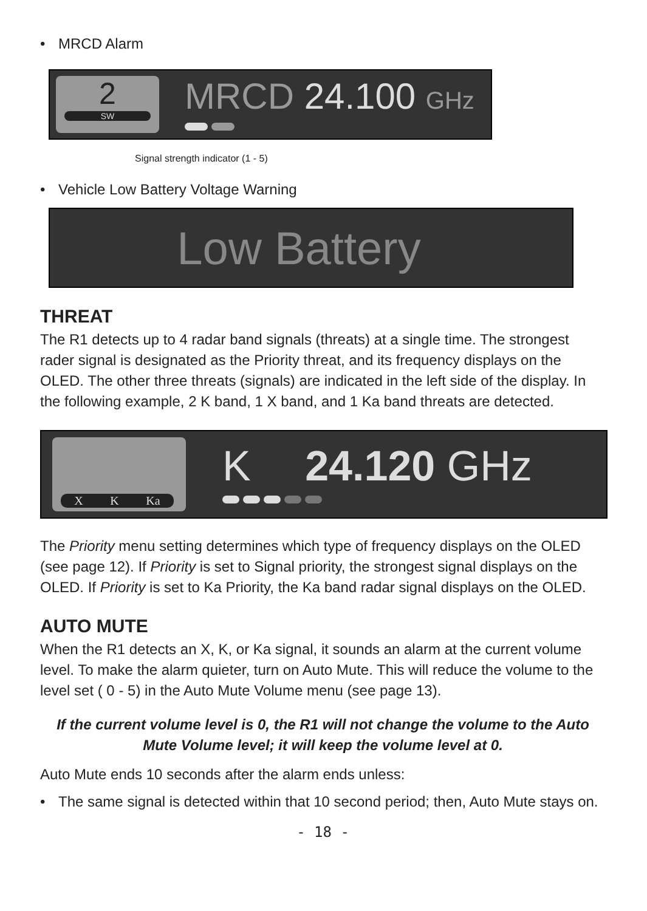• MRCD Alarm
2
SW
MRCD 24.100 GHz
Signal strength indicator (1 - 5)
• Vehicle Low Battery Voltage Warning
Low Battery
THREAT
The R1 detects up to 4 radar band signals (threats) at a single time. The strongest rader signal is designated as the Priority threat, and its frequency displays on the OLED. The other three threats (signals) are indicated in the left side of the display. In the following example, 2 K band, 1 X band, and 1 Ka band threats are detected.
X K Ka
K 24.120 GHz
The Priority menu setting determines which type of frequency displays on the OLED (see page 12). If Priority is set to Signal priority, the strongest signal displays on the OLED. If Priority is set to Ka Priority, the Ka band radar signal displays on the OLED.
AUTO MUTE
When the R1 detects an X, K, or Ka signal, it sounds an alarm at the current volume level. To make the alarm quieter, turn on Auto Mute. This will reduce the volume to the level set ( 0 - 5) in the Auto Mute Volume menu (see page 13).
If the current volume level is 0, the R1 will not change the volume to the Auto Mute Volume level; it will keep the volume level at 0.
Auto Mute ends 10 seconds after the alarm ends unless:
• The same signal is detected within that 10 second period; then, Auto Mute stays on.
- 18 -